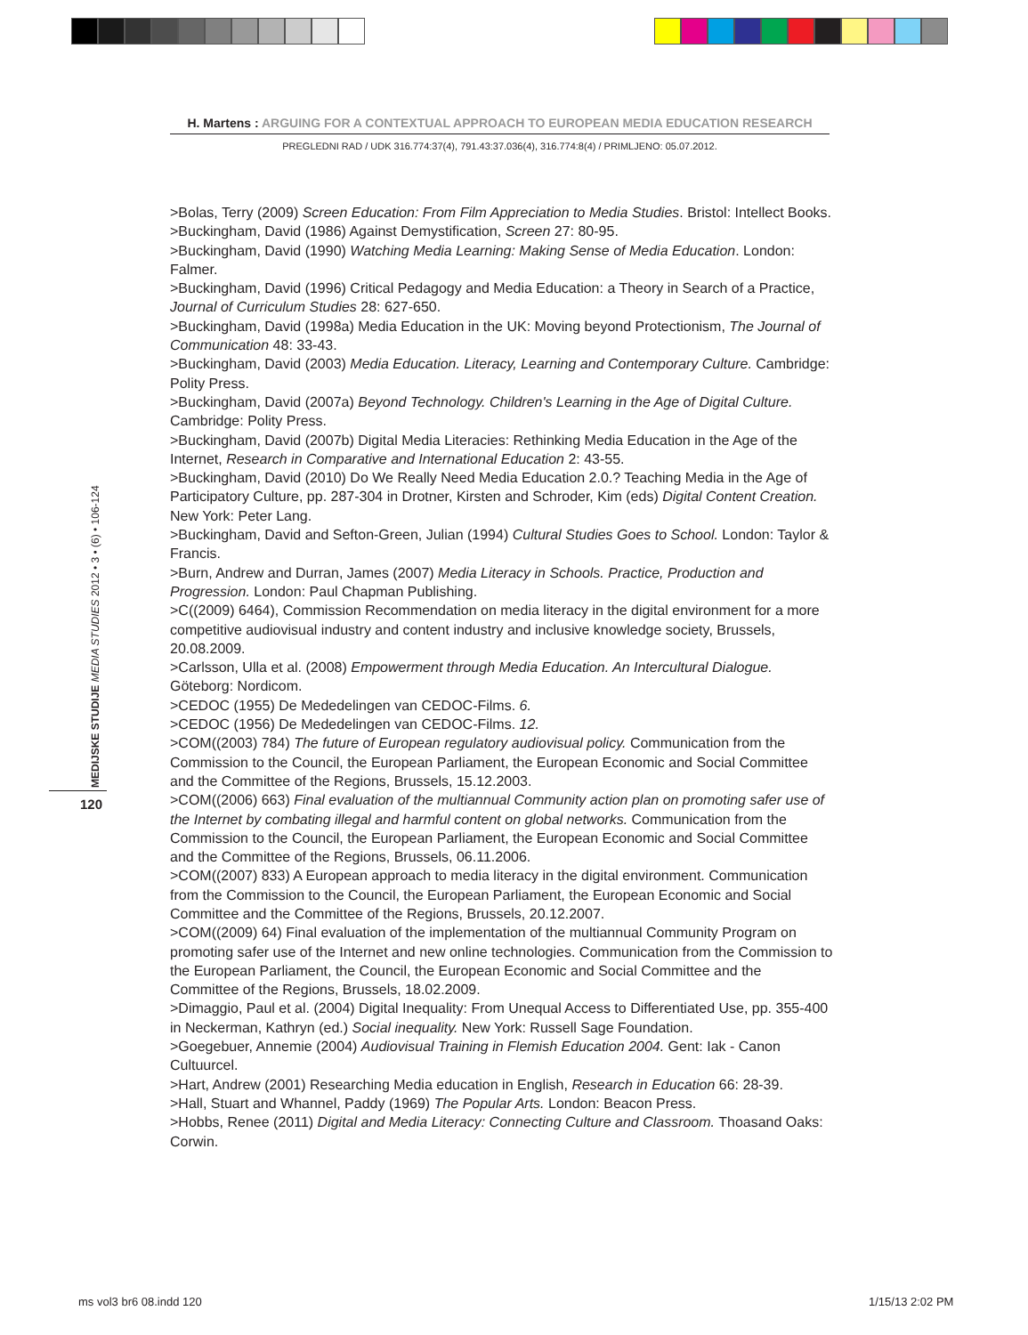H. Martens : ARGUING FOR A CONTEXTUAL APPROACH TO EUROPEAN MEDIA EDUCATION RESEARCH
PREGLEDNI RAD / UDK 316.774:37(4), 791.43:37.036(4), 316.774:8(4) / PRIMLJENO: 05.07.2012.
MEDIJSKE STUDIJE MEDIA STUDIES 2012 • 3 • (6) • 106-124
120
>Bolas, Terry (2009) Screen Education: From Film Appreciation to Media Studies. Bristol: Intellect Books.
>Buckingham, David (1986) Against Demystification, Screen 27: 80-95.
>Buckingham, David (1990) Watching Media Learning: Making Sense of Media Education. London: Falmer.
>Buckingham, David (1996) Critical Pedagogy and Media Education: a Theory in Search of a Practice, Journal of Curriculum Studies 28: 627-650.
>Buckingham, David (1998a) Media Education in the UK: Moving beyond Protectionism, The Journal of Communication 48: 33-43.
>Buckingham, David (2003) Media Education. Literacy, Learning and Contemporary Culture. Cambridge: Polity Press.
>Buckingham, David (2007a) Beyond Technology. Children's Learning in the Age of Digital Culture. Cambridge: Polity Press.
>Buckingham, David (2007b) Digital Media Literacies: Rethinking Media Education in the Age of the Internet, Research in Comparative and International Education 2: 43-55.
>Buckingham, David (2010) Do We Really Need Media Education 2.0.? Teaching Media in the Age of Participatory Culture, pp. 287-304 in Drotner, Kirsten and Schroder, Kim (eds) Digital Content Creation. New York: Peter Lang.
>Buckingham, David and Sefton-Green, Julian (1994) Cultural Studies Goes to School. London: Taylor & Francis.
>Burn, Andrew and Durran, James (2007) Media Literacy in Schools. Practice, Production and Progression. London: Paul Chapman Publishing.
>C((2009) 6464), Commission Recommendation on media literacy in the digital environment for a more competitive audiovisual industry and content industry and inclusive knowledge society, Brussels, 20.08.2009.
>Carlsson, Ulla et al. (2008) Empowerment through Media Education. An Intercultural Dialogue. Göteborg: Nordicom.
>CEDOC (1955) De Mededelingen van CEDOC-Films. 6.
>CEDOC (1956) De Mededelingen van CEDOC-Films. 12.
>COM((2003) 784) The future of European regulatory audiovisual policy. Communication from the Commission to the Council, the European Parliament, the European Economic and Social Committee and the Committee of the Regions, Brussels, 15.12.2003.
>COM((2006) 663) Final evaluation of the multiannual Community action plan on promoting safer use of the Internet by combating illegal and harmful content on global networks. Communication from the Commission to the Council, the European Parliament, the European Economic and Social Committee and the Committee of the Regions, Brussels, 06.11.2006.
>COM((2007) 833) A European approach to media literacy in the digital environment. Communication from the Commission to the Council, the European Parliament, the European Economic and Social Committee and the Committee of the Regions, Brussels, 20.12.2007.
>COM((2009) 64) Final evaluation of the implementation of the multiannual Community Program on promoting safer use of the Internet and new online technologies. Communication from the Commission to the European Parliament, the Council, the European Economic and Social Committee and the Committee of the Regions, Brussels, 18.02.2009.
>Dimaggio, Paul et al. (2004) Digital Inequality: From Unequal Access to Differentiated Use, pp. 355-400 in Neckerman, Kathryn (ed.) Social inequality. New York: Russell Sage Foundation.
>Goegebuer, Annemie (2004) Audiovisual Training in Flemish Education 2004. Gent: Iak - Canon Cultuurcel.
>Hart, Andrew (2001) Researching Media education in English, Research in Education 66: 28-39.
>Hall, Stuart and Whannel, Paddy (1969) The Popular Arts. London: Beacon Press.
>Hobbs, Renee (2011) Digital and Media Literacy: Connecting Culture and Classroom. Thoasand Oaks: Corwin.
ms vol3 br6 08.indd 120 1/15/13 2:02 PM